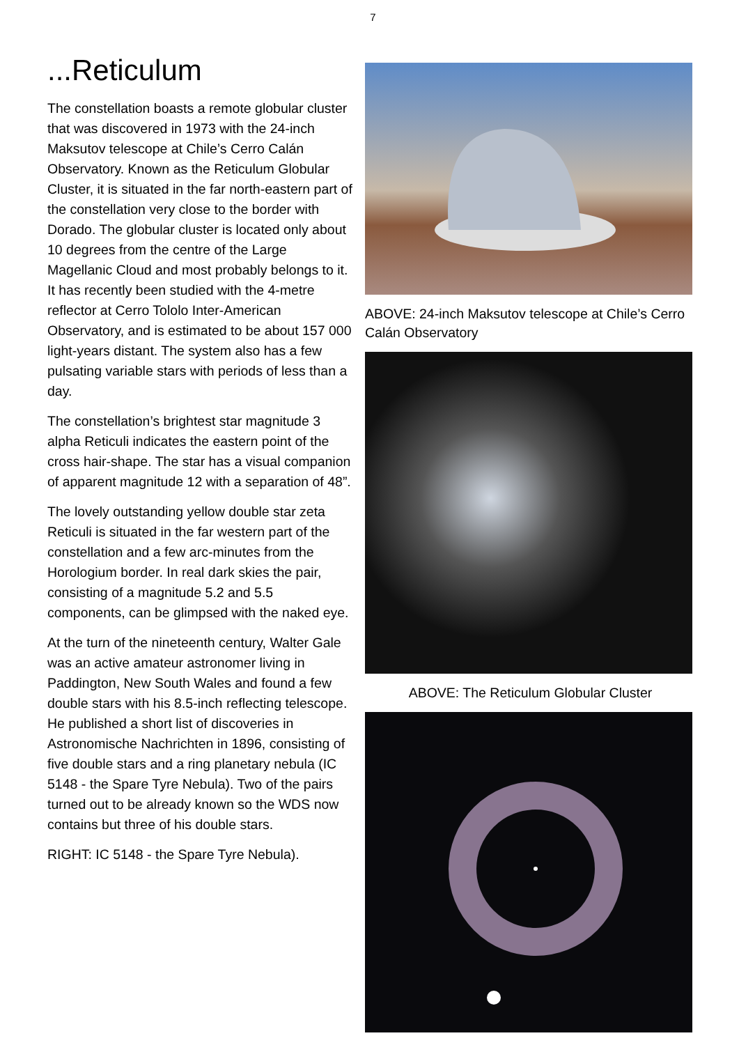7
...Reticulum
The constellation boasts a remote globular cluster that was discovered in 1973 with the 24-inch Maksutov telescope at Chile’s Cerro Calán Observatory. Known as the Reticulum Globular Cluster, it is situated in the far north-eastern part of the constellation very close to the border with Dorado. The globular cluster is located only about 10 degrees from the centre of the Large Magellanic Cloud and most probably belongs to it. It has recently been studied with the 4-metre reflector at Cerro Tololo Inter-American Observatory, and is estimated to be about 157 000 light-years distant. The system also has a few pulsating variable stars with periods of less than a day.
The constellation’s brightest star magnitude 3 alpha Reticuli indicates the eastern point of the cross hair-shape. The star has a visual companion of apparent magnitude 12 with a separation of 48”.
The lovely outstanding yellow double star zeta Reticuli is situated in the far western part of the constellation and a few arc-minutes from the Horologium border. In real dark skies the pair, consisting of a magnitude 5.2 and 5.5 components, can be glimpsed with the naked eye.
At the turn of the nineteenth century, Walter Gale was an active amateur astronomer living in Paddington, New South Wales and found a few double stars with his 8.5-inch reflecting telescope. He published a short list of discoveries in Astronomische Nachrichten in 1896, consisting of five double stars and a ring planetary nebula (IC 5148 - the Spare Tyre Nebula). Two of the pairs turned out to be already known so the WDS now contains but three of his double stars.
RIGHT: IC 5148 - the Spare Tyre Nebula).
ABOVE: 24-inch Maksutov telescope at Chile’s Cerro Calán Observatory
ABOVE: The Reticulum Globular Cluster